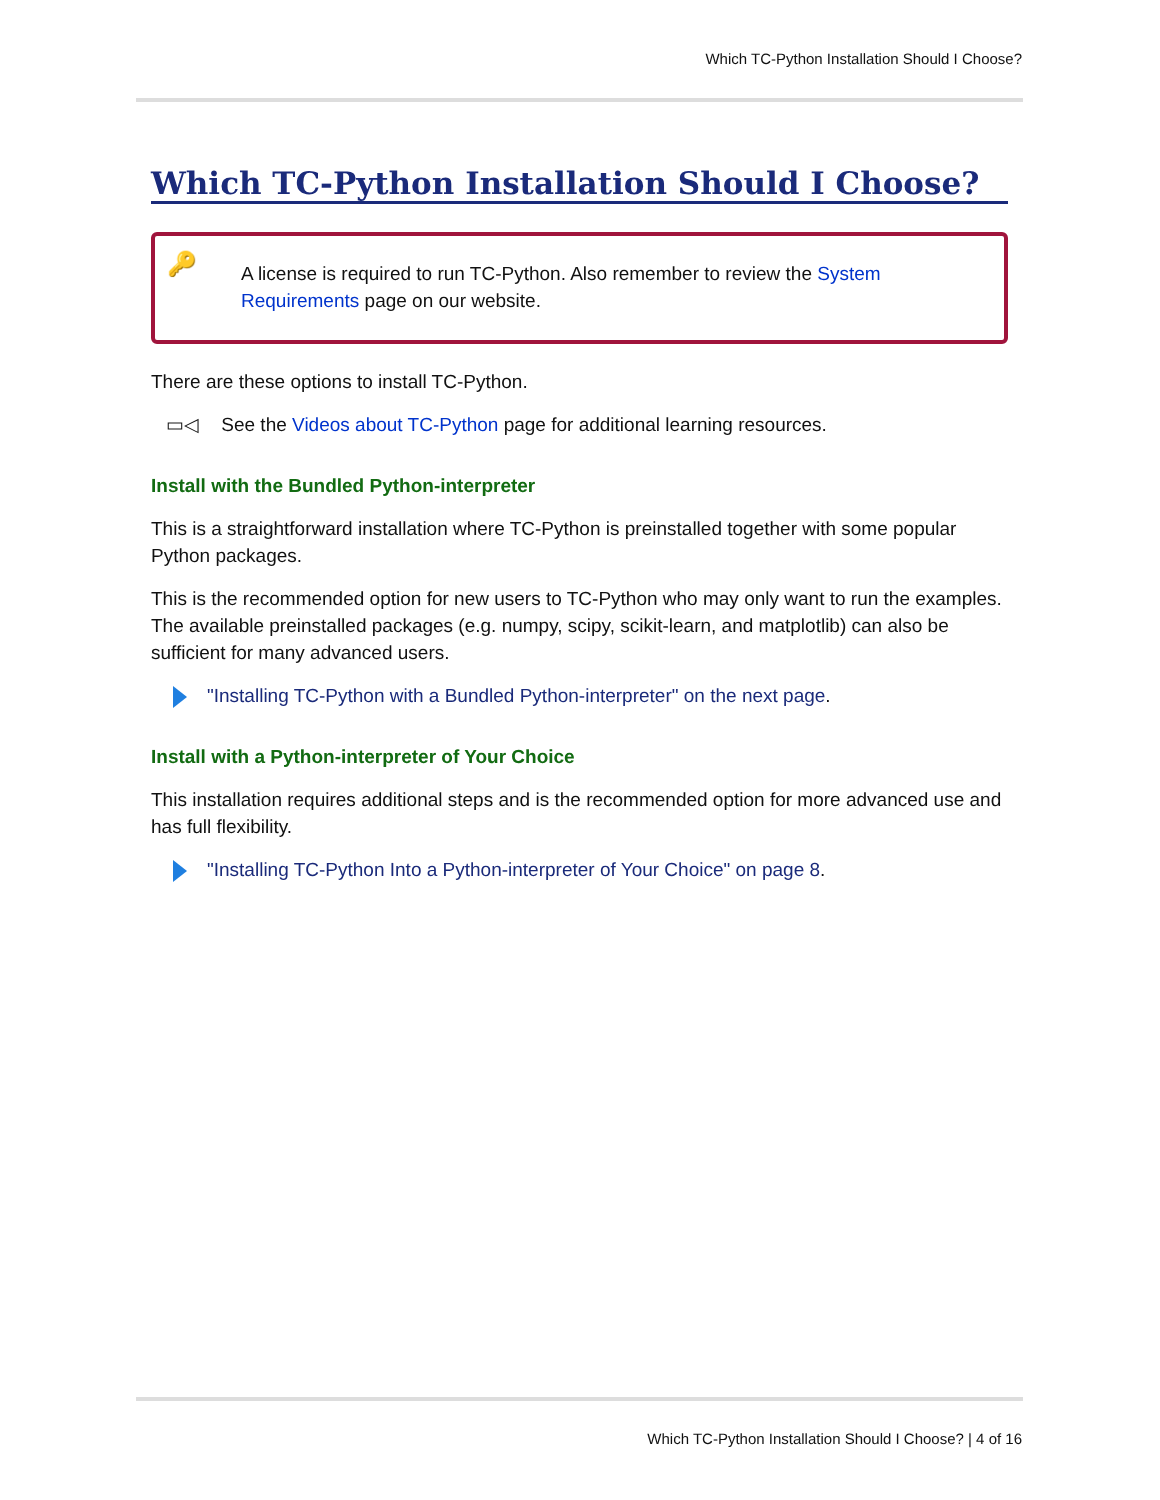Which TC-Python Installation Should I Choose?
Which TC-Python Installation Should I Choose?
🔑 A license is required to run TC-Python. Also remember to review the System Requirements page on our website.
There are these options to install TC-Python.
▭◁ See the Videos about TC-Python page for additional learning resources.
Install with the Bundled Python-interpreter
This is a straightforward installation where TC-Python is preinstalled together with some popular Python packages.
This is the recommended option for new users to TC-Python who may only want to run the examples. The available preinstalled packages (e.g. numpy, scipy, scikit-learn, and matplotlib) can also be sufficient for many advanced users.
"Installing TC-Python with a Bundled Python-interpreter" on the next page.
Install with a Python-interpreter of Your Choice
This installation requires additional steps and is the recommended option for more advanced use and has full flexibility.
"Installing TC-Python Into a Python-interpreter of Your Choice" on page 8.
Which TC-Python Installation Should I Choose? | 4 of 16